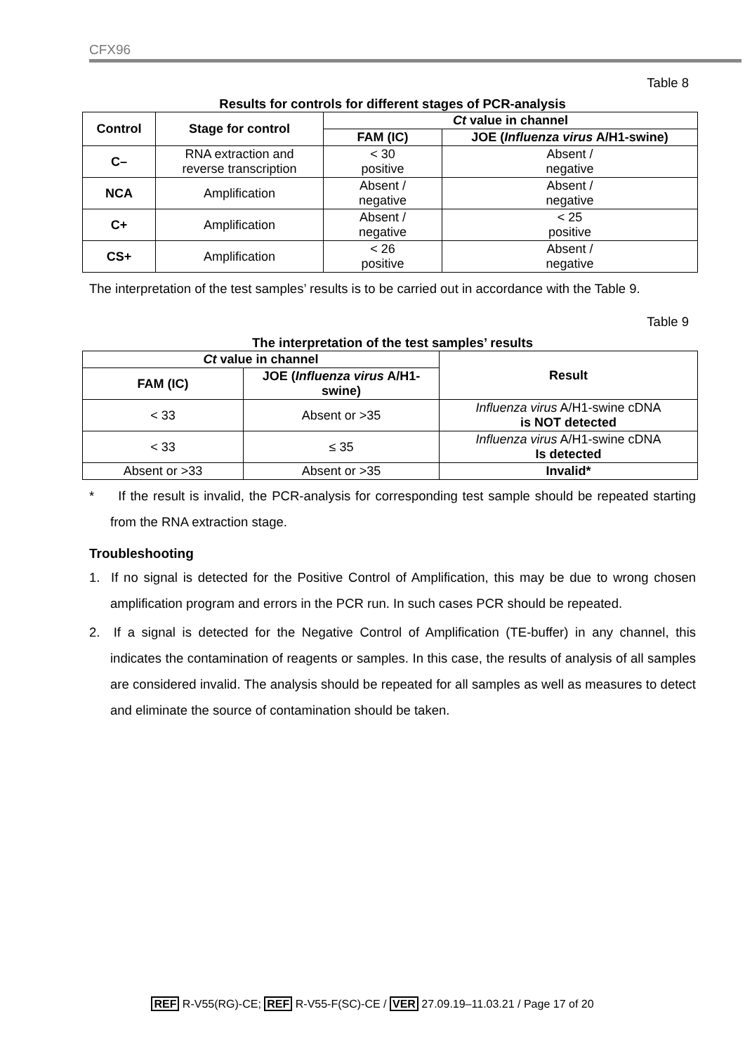CFX96
Table 8
Results for controls for different stages of PCR-analysis
| Control | Stage for control | Ct value in channel | |
| --- | --- | --- | --- |
| | | FAM (IC) | JOE ( Influenza virus A/H1-swine) |
| C– | RNA extraction and reverse transcription | < 30 positive | Absent / negative |
| NCA | Amplification | Absent / negative | Absent / negative |
| C+ | Amplification | Absent / negative | < 25 positive |
| CS+ | Amplification | < 26 positive | Absent / negative |
The interpretation of the test samples’ results is to be carried out in accordance with the Table 9.
Table 9
The interpretation of the test samples’ results
| Ct value in channel | | Result |
| --- | --- | --- |
| FAM (IC) | JOE ( Influenza virus A/H1- swine) | |
| < 33 | Absent or >35 | Influenza virus A/H1-swine cDNA is NOT detected |
| < 33 | ≤ 35 | Influenza virus A/H1-swine cDNA Is detected |
| Absent or >33 | Absent or >35 | Invalid* |
* If the result is invalid, the PCR-analysis for corresponding test sample should be repeated starting from the RNA extraction stage.
Troubleshooting
1. If no signal is detected for the Positive Control of Amplification, this may be due to wrong chosen amplification program and errors in the PCR run. In such cases PCR should be repeated.
2. If a signal is detected for the Negative Control of Amplification (TE-buffer) in any channel, this indicates the contamination of reagents or samples. In this case, the results of analysis of all samples are considered invalid. The analysis should be repeated for all samples as well as measures to detect and eliminate the source of contamination should be taken.
REF R-V55(RG)-CE; REF R-V55-F(SC)-CE / VER 27.09.19–11.03.21 / Page 17 of 20